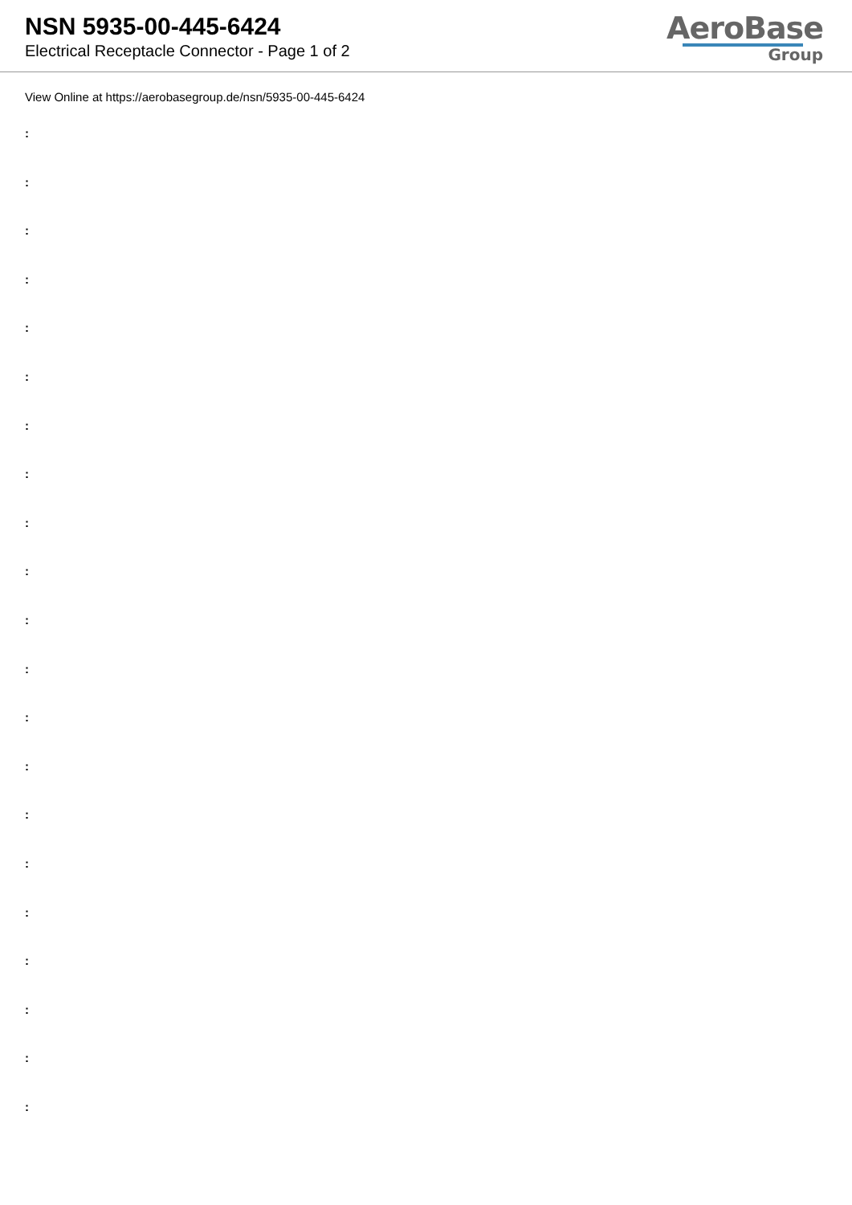NSN 5935-00-445-6424
Electrical Receptacle Connector - Page 1 of 2
AeroBase
Group
View Online at https://aerobasegroup.de/nsn/5935-00-445-6424
:
:
:
:
:
:
:
:
:
:
:
:
:
:
:
:
:
:
:
:
: